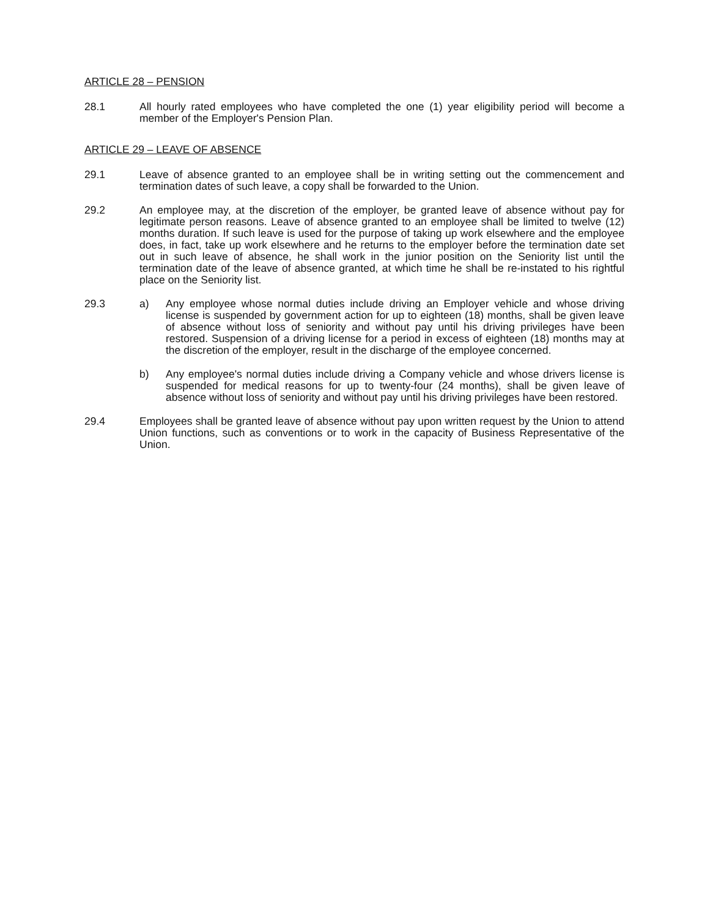ARTICLE 28 – PENSION
28.1 All hourly rated employees who have completed the one (1) year eligibility period will become a member of the Employer's Pension Plan.
ARTICLE 29 – LEAVE OF ABSENCE
29.1 Leave of absence granted to an employee shall be in writing setting out the commencement and termination dates of such leave, a copy shall be forwarded to the Union.
29.2 An employee may, at the discretion of the employer, be granted leave of absence without pay for legitimate person reasons. Leave of absence granted to an employee shall be limited to twelve (12) months duration. If such leave is used for the purpose of taking up work elsewhere and the employee does, in fact, take up work elsewhere and he returns to the employer before the termination date set out in such leave of absence, he shall work in the junior position on the Seniority list until the termination date of the leave of absence granted, at which time he shall be re-instated to his rightful place on the Seniority list.
29.3 a) Any employee whose normal duties include driving an Employer vehicle and whose driving license is suspended by government action for up to eighteen (18) months, shall be given leave of absence without loss of seniority and without pay until his driving privileges have been restored. Suspension of a driving license for a period in excess of eighteen (18) months may at the discretion of the employer, result in the discharge of the employee concerned.
b) Any employee's normal duties include driving a Company vehicle and whose drivers license is suspended for medical reasons for up to twenty-four (24 months), shall be given leave of absence without loss of seniority and without pay until his driving privileges have been restored.
29.4 Employees shall be granted leave of absence without pay upon written request by the Union to attend Union functions, such as conventions or to work in the capacity of Business Representative of the Union.